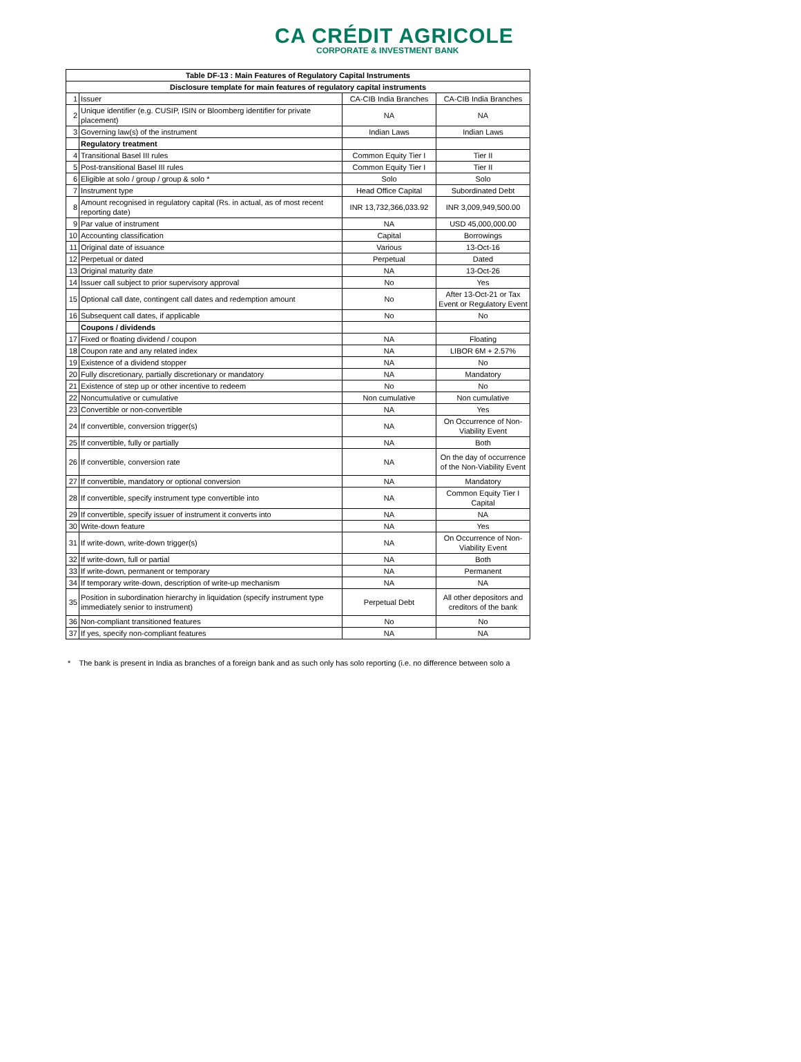CA CRÉDIT AGRICOLE
CORPORATE & INVESTMENT BANK
| Table DF-13 : Main Features of Regulatory Capital Instruments | | | |
| --- | --- | --- | --- |
| Disclosure template for main features of regulatory capital instruments | | | |
| 1 | Issuer | CA-CIB India Branches | CA-CIB India Branches |
| 2 | Unique identifier (e.g. CUSIP, ISIN or Bloomberg identifier for private placement) | NA | NA |
| 3 | Governing law(s) of the instrument | Indian Laws | Indian Laws |
| | Regulatory treatment | | |
| 4 | Transitional Basel III rules | Common Equity Tier I | Tier II |
| 5 | Post-transitional Basel III rules | Common Equity Tier I | Tier II |
| 6 | Eligible at solo / group / group & solo * | Solo | Solo |
| 7 | Instrument type | Head Office Capital | Subordinated Debt |
| 8 | Amount recognised in regulatory capital (Rs. in actual, as of most recent reporting date) | INR 13,732,366,033.92 | INR 3,009,949,500.00 |
| 9 | Par value of instrument | NA | USD 45,000,000.00 |
| 10 | Accounting classification | Capital | Borrowings |
| 11 | Original date of issuance | Various | 13-Oct-16 |
| 12 | Perpetual or dated | Perpetual | Dated |
| 13 | Original maturity date | NA | 13-Oct-26 |
| 14 | Issuer call subject to prior supervisory approval | No | Yes |
| 15 | Optional call date, contingent call dates and redemption amount | No | After 13-Oct-21 or Tax Event or Regulatory Event |
| 16 | Subsequent call dates, if applicable | No | No |
| | Coupons / dividends | | |
| 17 | Fixed or floating dividend / coupon | NA | Floating |
| 18 | Coupon rate and any related index | NA | LIBOR 6M + 2.57% |
| 19 | Existence of a dividend stopper | NA | No |
| 20 | Fully discretionary, partially discretionary or mandatory | NA | Mandatory |
| 21 | Existence of step up or other incentive to redeem | No | No |
| 22 | Noncumulative or cumulative | Non cumulative | Non cumulative |
| 23 | Convertible or non-convertible | NA | Yes |
| 24 | If convertible, conversion trigger(s) | NA | On Occurrence of Non-Viability Event |
| 25 | If convertible, fully or partially | NA | Both |
| 26 | If convertible, conversion rate | NA | On the day of occurrence of the Non-Viability Event |
| 27 | If convertible, mandatory or optional conversion | NA | Mandatory |
| 28 | If convertible, specify instrument type convertible into | NA | Common Equity Tier I Capital |
| 29 | If convertible, specify issuer of instrument it converts into | NA | NA |
| 30 | Write-down feature | NA | Yes |
| 31 | If write-down, write-down trigger(s) | NA | On Occurrence of Non-Viability Event |
| 32 | If write-down, full or partial | NA | Both |
| 33 | If write-down, permanent or temporary | NA | Permanent |
| 34 | If temporary write-down, description of write-up mechanism | NA | NA |
| 35 | Position in subordination hierarchy in liquidation (specify instrument type immediately senior to instrument) | Perpetual Debt | All other depositors and creditors of the bank |
| 36 | Non-compliant transitioned features | No | No |
| 37 | If yes, specify non-compliant features | NA | NA |
* The bank is present in India as branches of a foreign bank and as such only has solo reporting (i.e. no difference between solo a